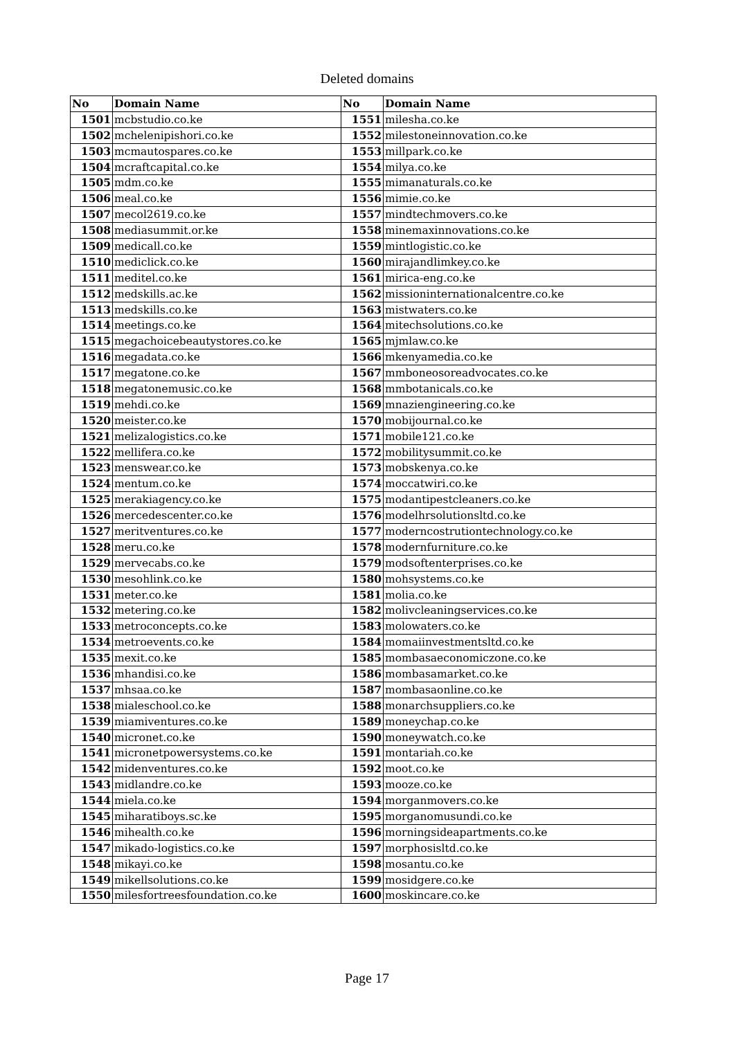Deleted domains
| No | Domain Name | No | Domain Name |
| --- | --- | --- | --- |
| 1501 | mcbstudio.co.ke | 1551 | milesha.co.ke |
| 1502 | mchelenipishori.co.ke | 1552 | milestoneinnovation.co.ke |
| 1503 | mcmautospares.co.ke | 1553 | millpark.co.ke |
| 1504 | mcraftcapital.co.ke | 1554 | milya.co.ke |
| 1505 | mdm.co.ke | 1555 | mimanaturals.co.ke |
| 1506 | meal.co.ke | 1556 | mimie.co.ke |
| 1507 | mecol2619.co.ke | 1557 | mindtechmovers.co.ke |
| 1508 | mediasummit.or.ke | 1558 | minemaxinnovations.co.ke |
| 1509 | medicall.co.ke | 1559 | mintlogistic.co.ke |
| 1510 | mediclick.co.ke | 1560 | mirajandlimkey.co.ke |
| 1511 | meditel.co.ke | 1561 | mirica-eng.co.ke |
| 1512 | medskills.ac.ke | 1562 | missioninternationalcentre.co.ke |
| 1513 | medskills.co.ke | 1563 | mistwaters.co.ke |
| 1514 | meetings.co.ke | 1564 | mitechsolutions.co.ke |
| 1515 | megachoicebeautystores.co.ke | 1565 | mjmlaw.co.ke |
| 1516 | megadata.co.ke | 1566 | mkenyamedia.co.ke |
| 1517 | megatone.co.ke | 1567 | mmboneosoreadvocates.co.ke |
| 1518 | megatonemusic.co.ke | 1568 | mmbotanicals.co.ke |
| 1519 | mehdi.co.ke | 1569 | mnaziengineering.co.ke |
| 1520 | meister.co.ke | 1570 | mobijournal.co.ke |
| 1521 | melizalogistics.co.ke | 1571 | mobile121.co.ke |
| 1522 | mellifera.co.ke | 1572 | mobilitysummit.co.ke |
| 1523 | menswear.co.ke | 1573 | mobskenya.co.ke |
| 1524 | mentum.co.ke | 1574 | moccatwiri.co.ke |
| 1525 | merakiagency.co.ke | 1575 | modantipestcleaners.co.ke |
| 1526 | mercedescenter.co.ke | 1576 | modelhrsolutionsltd.co.ke |
| 1527 | meritventures.co.ke | 1577 | moderncostrutiontechnology.co.ke |
| 1528 | meru.co.ke | 1578 | modernfurniture.co.ke |
| 1529 | mervecabs.co.ke | 1579 | modsoftenterprises.co.ke |
| 1530 | mesohlink.co.ke | 1580 | mohsystems.co.ke |
| 1531 | meter.co.ke | 1581 | molia.co.ke |
| 1532 | metering.co.ke | 1582 | molivcleaningservices.co.ke |
| 1533 | metroconcepts.co.ke | 1583 | molowaters.co.ke |
| 1534 | metroevents.co.ke | 1584 | momaiinvestmentsltd.co.ke |
| 1535 | mexit.co.ke | 1585 | mombasaeconomiczone.co.ke |
| 1536 | mhandisi.co.ke | 1586 | mombasamarket.co.ke |
| 1537 | mhsaa.co.ke | 1587 | mombasaonline.co.ke |
| 1538 | mialeschool.co.ke | 1588 | monarchsuppliers.co.ke |
| 1539 | miamiventures.co.ke | 1589 | moneychap.co.ke |
| 1540 | micronet.co.ke | 1590 | moneywatch.co.ke |
| 1541 | micronetpowersystems.co.ke | 1591 | montariah.co.ke |
| 1542 | midenventures.co.ke | 1592 | moot.co.ke |
| 1543 | midlandre.co.ke | 1593 | mooze.co.ke |
| 1544 | miela.co.ke | 1594 | morganmovers.co.ke |
| 1545 | miharatiboys.sc.ke | 1595 | morganomusundi.co.ke |
| 1546 | mihealth.co.ke | 1596 | morningsideapartments.co.ke |
| 1547 | mikado-logistics.co.ke | 1597 | morphosisltd.co.ke |
| 1548 | mikayi.co.ke | 1598 | mosantu.co.ke |
| 1549 | mikellsolutions.co.ke | 1599 | mosidgere.co.ke |
| 1550 | milesfortreesfoundation.co.ke | 1600 | moskincare.co.ke |
Page 17